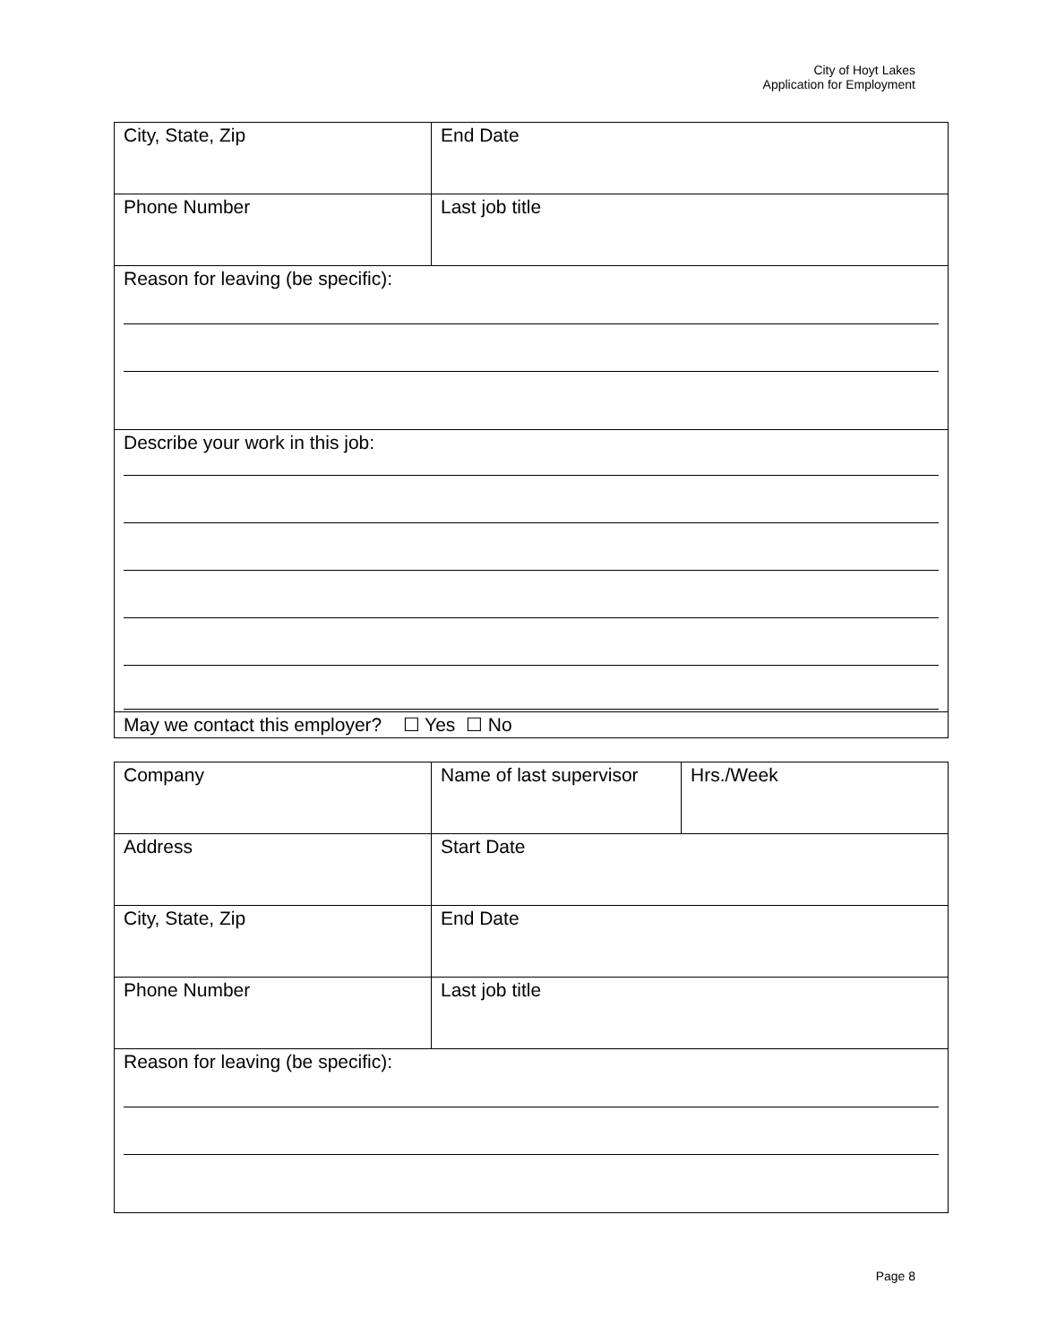City of Hoyt Lakes
Application for Employment
| City, State, Zip | End Date |
| Phone Number | Last job title |
| Reason for leaving (be specific): | |
| Describe your work in this job: | |
| May we contact this employer? ☐ Yes ☐ No | |
| Company | Name of last supervisor | Hrs./Week |
| Address | Start Date | |
| City, State, Zip | End Date | |
| Phone Number | Last job title | |
| Reason for leaving (be specific): | | |
Page 8